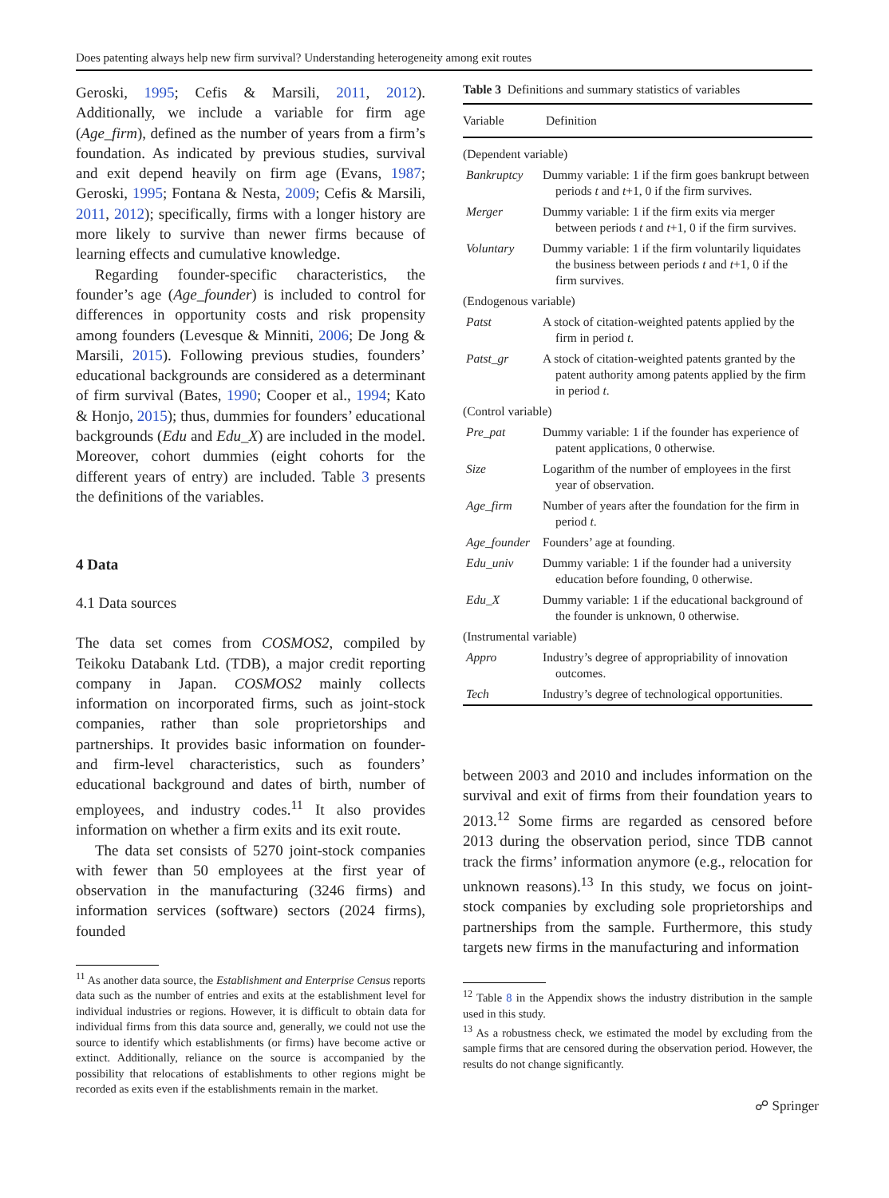Does patenting always help new firm survival? Understanding heterogeneity among exit routes
Geroski, 1995; Cefis & Marsili, 2011, 2012). Additionally, we include a variable for firm age (Age_firm), defined as the number of years from a firm’s foundation. As indicated by previous studies, survival and exit depend heavily on firm age (Evans, 1987; Geroski, 1995; Fontana & Nesta, 2009; Cefis & Marsili, 2011, 2012); specifically, firms with a longer history are more likely to survive than newer firms because of learning effects and cumulative knowledge.
Regarding founder-specific characteristics, the founder’s age (Age_founder) is included to control for differences in opportunity costs and risk propensity among founders (Levesque & Minniti, 2006; De Jong & Marsili, 2015). Following previous studies, founders’ educational backgrounds are considered as a determinant of firm survival (Bates, 1990; Cooper et al., 1994; Kato & Honjo, 2015); thus, dummies for founders’ educational backgrounds (Edu and Edu_X) are included in the model. Moreover, cohort dummies (eight cohorts for the different years of entry) are included. Table 3 presents the definitions of the variables.
4 Data
4.1 Data sources
The data set comes from COSMOS2, compiled by Teikoku Databank Ltd. (TDB), a major credit reporting company in Japan. COSMOS2 mainly collects information on incorporated firms, such as joint-stock companies, rather than sole proprietorships and partnerships. It provides basic information on founder- and firm-level characteristics, such as founders’ educational background and dates of birth, number of employees, and industry codes.<sup>11</sup> It also provides information on whether a firm exits and its exit route.
The data set consists of 5270 joint-stock companies with fewer than 50 employees at the first year of observation in the manufacturing (3246 firms) and information services (software) sectors (2024 firms), founded
<sup>11</sup> As another data source, the Establishment and Enterprise Census reports data such as the number of entries and exits at the establishment level for individual industries or regions. However, it is difficult to obtain data for individual firms from this data source and, generally, we could not use the source to identify which establishments (or firms) have become active or extinct. Additionally, reliance on the source is accompanied by the possibility that relocations of establishments to other regions might be recorded as exits even if the establishments remain in the market.
Table 3 Definitions and summary statistics of variables
| Variable | Definition |
| --- | --- |
| (Dependent variable) | |
| Bankruptcy | Dummy variable: 1 if the firm goes bankrupt between periods t and t +1, 0 if the firm survives. |
| Merger | Dummy variable: 1 if the firm exits via merger between periods t and t +1, 0 if the firm survives. |
| Voluntary | Dummy variable: 1 if the firm voluntarily liquidates the business between periods t and t +1, 0 if the firm survives. |
| (Endogenous variable) | |
| Patst | A stock of citation-weighted patents applied by the firm in period t . |
| Patst_gr | A stock of citation-weighted patents granted by the patent authority among patents applied by the firm in period t . |
| (Control variable) | |
| Pre_pat | Dummy variable: 1 if the founder has experience of patent applications, 0 otherwise. |
| Size | Logarithm of the number of employees in the first year of observation. |
| Age_firm | Number of years after the foundation for the firm in period t . |
| Age_founder | Founders’ age at founding. |
| Edu_univ | Dummy variable: 1 if the founder had a university education before founding, 0 otherwise. |
| Edu_X | Dummy variable: 1 if the educational background of the founder is unknown, 0 otherwise. |
| (Instrumental variable) | |
| Appro | Industry’s degree of appropriability of innovation outcomes. |
| Tech | Industry’s degree of technological opportunities. |
between 2003 and 2010 and includes information on the survival and exit of firms from their foundation years to 2013.<sup>12</sup> Some firms are regarded as censored before 2013 during the observation period, since TDB cannot track the firms’ information anymore (e.g., relocation for unknown reasons).<sup>13</sup> In this study, we focus on joint-stock companies by excluding sole proprietorships and partnerships from the sample. Furthermore, this study targets new firms in the manufacturing and information
<sup>12</sup> Table 8 in the Appendix shows the industry distribution in the sample used in this study.
<sup>13</sup> As a robustness check, we estimated the model by excluding from the sample firms that are censored during the observation period. However, the results do not change significantly.
☍ Springer